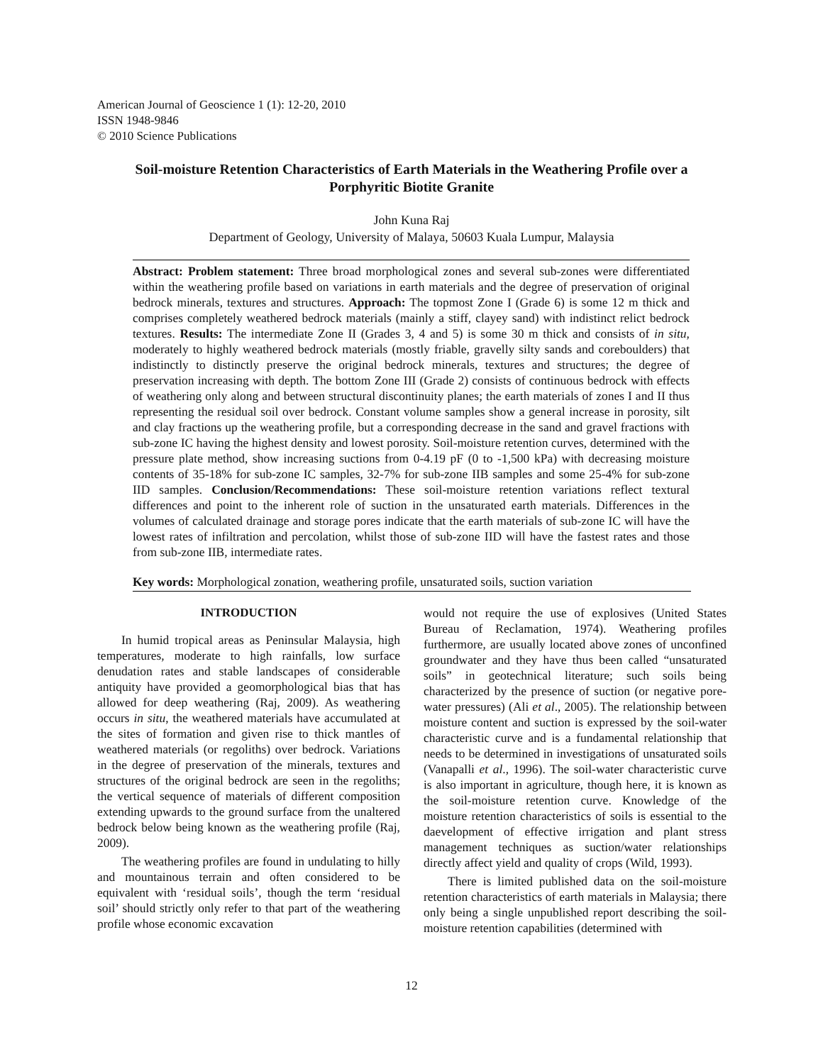American Journal of Geoscience 1 (1): 12-20, 2010
ISSN 1948-9846
© 2010 Science Publications
Soil-moisture Retention Characteristics of Earth Materials in the Weathering Profile over a Porphyritic Biotite Granite
John Kuna Raj
Department of Geology, University of Malaya, 50603 Kuala Lumpur, Malaysia
Abstract: Problem statement: Three broad morphological zones and several sub-zones were differentiated within the weathering profile based on variations in earth materials and the degree of preservation of original bedrock minerals, textures and structures. Approach: The topmost Zone I (Grade 6) is some 12 m thick and comprises completely weathered bedrock materials (mainly a stiff, clayey sand) with indistinct relict bedrock textures. Results: The intermediate Zone II (Grades 3, 4 and 5) is some 30 m thick and consists of in situ, moderately to highly weathered bedrock materials (mostly friable, gravelly silty sands and coreboulders) that indistinctly to distinctly preserve the original bedrock minerals, textures and structures; the degree of preservation increasing with depth. The bottom Zone III (Grade 2) consists of continuous bedrock with effects of weathering only along and between structural discontinuity planes; the earth materials of zones I and II thus representing the residual soil over bedrock. Constant volume samples show a general increase in porosity, silt and clay fractions up the weathering profile, but a corresponding decrease in the sand and gravel fractions with sub-zone IC having the highest density and lowest porosity. Soil-moisture retention curves, determined with the pressure plate method, show increasing suctions from 0-4.19 pF (0 to -1,500 kPa) with decreasing moisture contents of 35-18% for sub-zone IC samples, 32-7% for sub-zone IIB samples and some 25-4% for sub-zone IID samples. Conclusion/Recommendations: These soil-moisture retention variations reflect textural differences and point to the inherent role of suction in the unsaturated earth materials. Differences in the volumes of calculated drainage and storage pores indicate that the earth materials of sub-zone IC will have the lowest rates of infiltration and percolation, whilst those of sub-zone IID will have the fastest rates and those from sub-zone IIB, intermediate rates.
Key words: Morphological zonation, weathering profile, unsaturated soils, suction variation
INTRODUCTION
In humid tropical areas as Peninsular Malaysia, high temperatures, moderate to high rainfalls, low surface denudation rates and stable landscapes of considerable antiquity have provided a geomorphological bias that has allowed for deep weathering (Raj, 2009). As weathering occurs in situ, the weathered materials have accumulated at the sites of formation and given rise to thick mantles of weathered materials (or regoliths) over bedrock. Variations in the degree of preservation of the minerals, textures and structures of the original bedrock are seen in the regoliths; the vertical sequence of materials of different composition extending upwards to the ground surface from the unaltered bedrock below being known as the weathering profile (Raj, 2009).
The weathering profiles are found in undulating to hilly and mountainous terrain and often considered to be equivalent with ‘residual soils’, though the term ‘residual soil’ should strictly only refer to that part of the weathering profile whose economic excavation
would not require the use of explosives (United States Bureau of Reclamation, 1974). Weathering profiles furthermore, are usually located above zones of unconfined groundwater and they have thus been called “unsaturated soils” in geotechnical literature; such soils being characterized by the presence of suction (or negative pore-water pressures) (Ali et al., 2005). The relationship between moisture content and suction is expressed by the soil-water characteristic curve and is a fundamental relationship that needs to be determined in investigations of unsaturated soils (Vanapalli et al., 1996). The soil-water characteristic curve is also important in agriculture, though here, it is known as the soil-moisture retention curve. Knowledge of the moisture retention characteristics of soils is essential to the daevelopment of effective irrigation and plant stress management techniques as suction/water relationships directly affect yield and quality of crops (Wild, 1993).
There is limited published data on the soil-moisture retention characteristics of earth materials in Malaysia; there only being a single unpublished report describing the soil-moisture retention capabilities (determined with
12